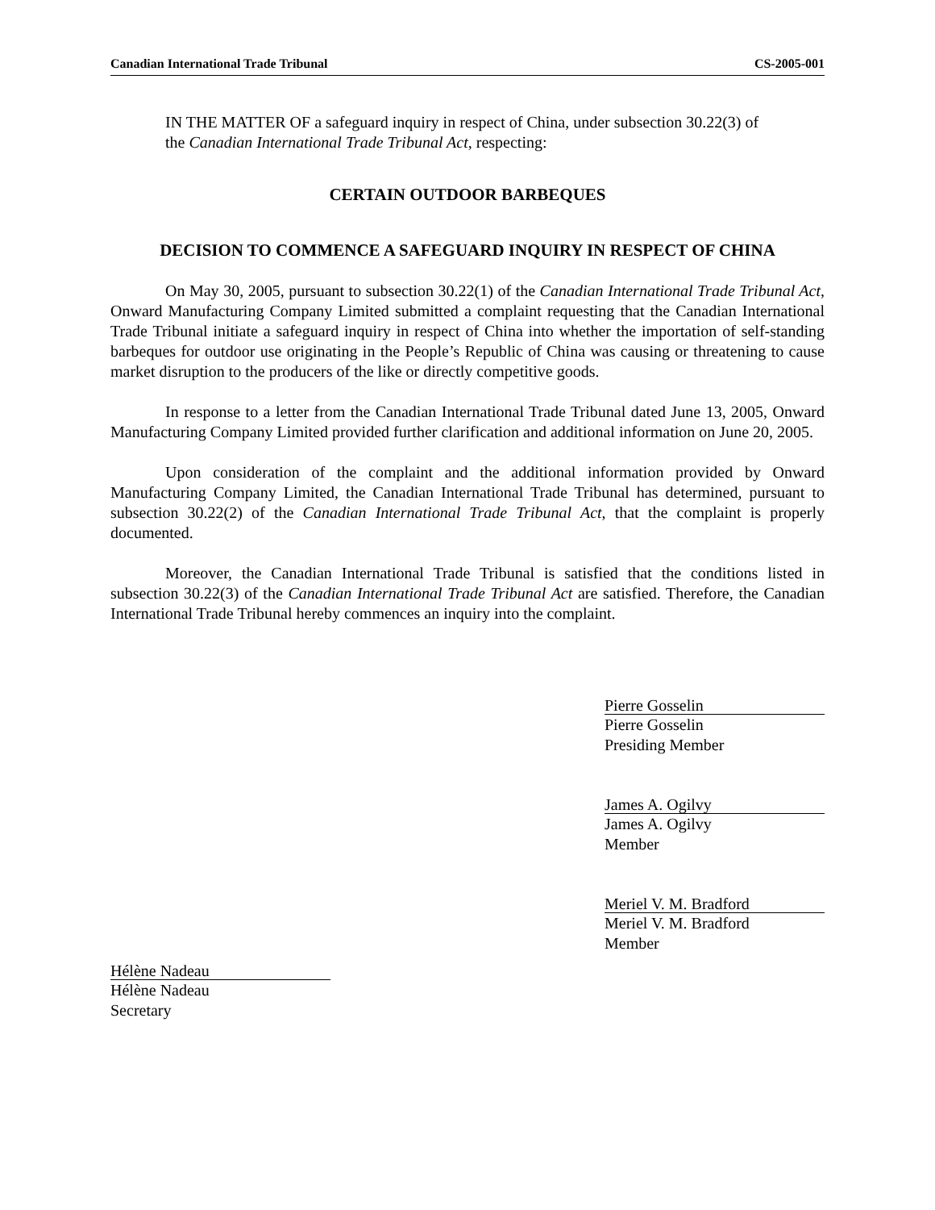Canadian International Trade Tribunal CS-2005-001
IN THE MATTER OF a safeguard inquiry in respect of China, under subsection 30.22(3) of the Canadian International Trade Tribunal Act, respecting:
CERTAIN OUTDOOR BARBEQUES
DECISION TO COMMENCE A SAFEGUARD INQUIRY IN RESPECT OF CHINA
On May 30, 2005, pursuant to subsection 30.22(1) of the Canadian International Trade Tribunal Act, Onward Manufacturing Company Limited submitted a complaint requesting that the Canadian International Trade Tribunal initiate a safeguard inquiry in respect of China into whether the importation of self-standing barbeques for outdoor use originating in the People’s Republic of China was causing or threatening to cause market disruption to the producers of the like or directly competitive goods.
In response to a letter from the Canadian International Trade Tribunal dated June 13, 2005, Onward Manufacturing Company Limited provided further clarification and additional information on June 20, 2005.
Upon consideration of the complaint and the additional information provided by Onward Manufacturing Company Limited, the Canadian International Trade Tribunal has determined, pursuant to subsection 30.22(2) of the Canadian International Trade Tribunal Act, that the complaint is properly documented.
Moreover, the Canadian International Trade Tribunal is satisfied that the conditions listed in subsection 30.22(3) of the Canadian International Trade Tribunal Act are satisfied. Therefore, the Canadian International Trade Tribunal hereby commences an inquiry into the complaint.
Pierre Gosselin
Pierre Gosselin
Presiding Member
James A. Ogilvy
James A. Ogilvy
Member
Meriel V. M. Bradford
Meriel V. M. Bradford
Member
Hélène Nadeau
Hélène Nadeau
Secretary